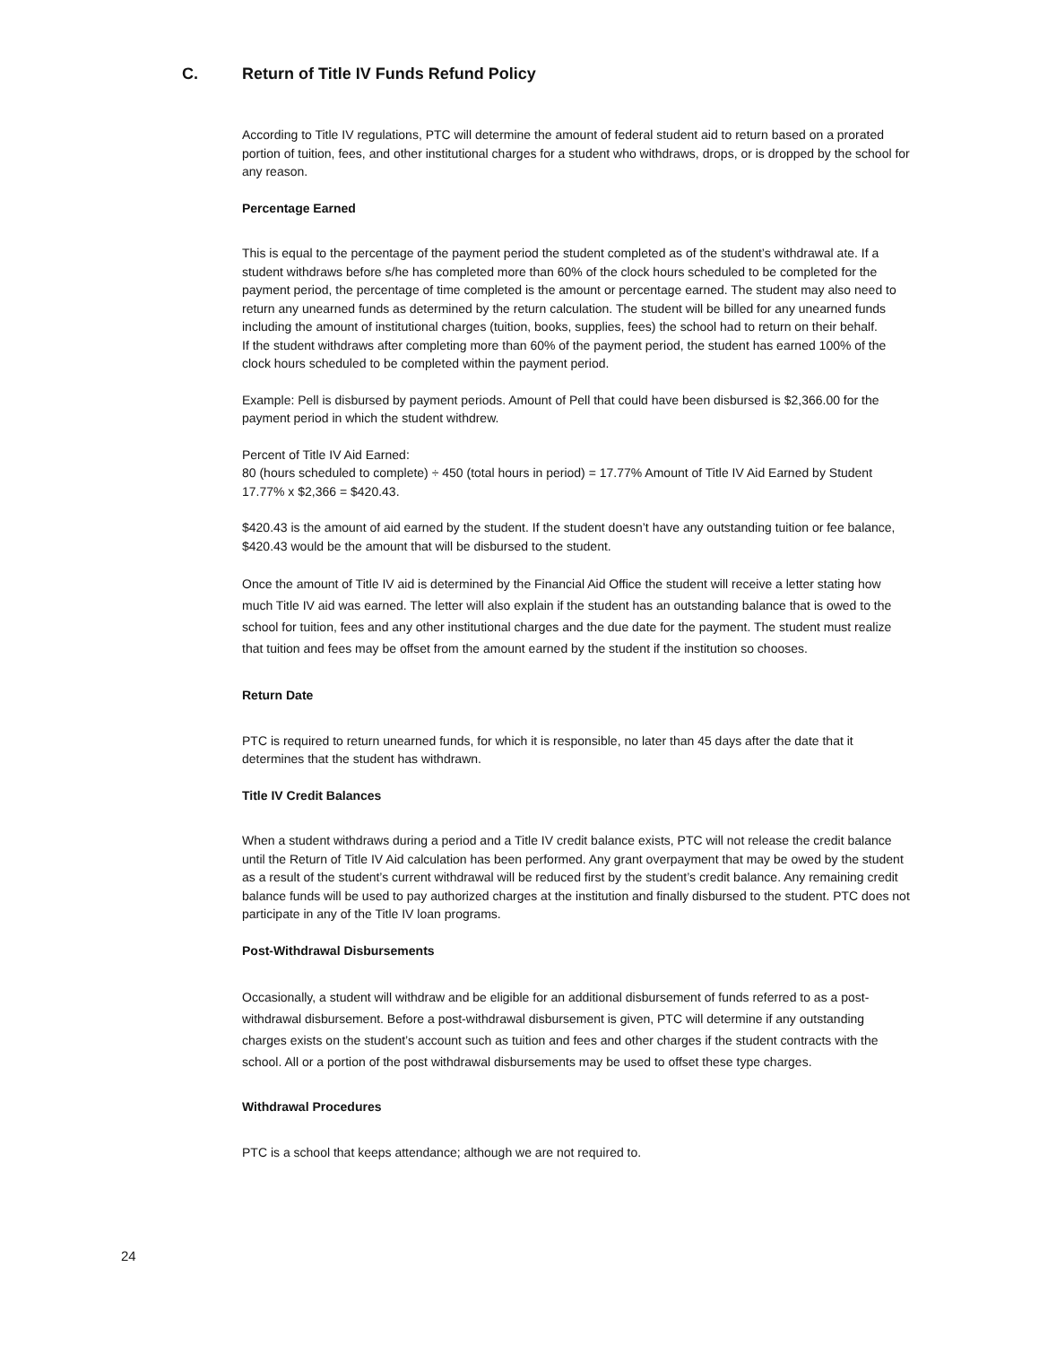C. Return of Title IV Funds Refund Policy
According to Title IV regulations, PTC will determine the amount of federal student aid to return based on a prorated portion of tuition, fees, and other institutional charges for a student who withdraws, drops, or is dropped by the school for any reason.
Percentage Earned
This is equal to the percentage of the payment period the student completed as of the student’s withdrawal ate. If a student withdraws before s/he has completed more than 60% of the clock hours scheduled to be completed for the payment period, the percentage of time completed is the amount or percentage earned. The student may also need to return any unearned funds as determined by the return calculation. The student will be billed for any unearned funds including the amount of institutional charges (tuition, books, supplies, fees) the school had to return on their behalf.
If the student withdraws after completing more than 60% of the payment period, the student has earned 100% of the clock hours scheduled to be completed within the payment period.
Example: Pell is disbursed by payment periods. Amount of Pell that could have been disbursed is $2,366.00 for the payment period in which the student withdrew.
Percent of Title IV Aid Earned:
80 (hours scheduled to complete) ÷ 450 (total hours in period) = 17.77% Amount of Title IV Aid Earned by Student 17.77% x $2,366 = $420.43.
$420.43 is the amount of aid earned by the student. If the student doesn’t have any outstanding tuition or fee balance, $420.43 would be the amount that will be disbursed to the student.
Once the amount of Title IV aid is determined by the Financial Aid Office the student will receive a letter stating how much Title IV aid was earned. The letter will also explain if the student has an outstanding balance that is owed to the school for tuition, fees and any other institutional charges and the due date for the payment. The student must realize that tuition and fees may be offset from the amount earned by the student if the institution so chooses.
Return Date
PTC is required to return unearned funds, for which it is responsible, no later than 45 days after the date that it determines that the student has withdrawn.
Title IV Credit Balances
When a student withdraws during a period and a Title IV credit balance exists, PTC will not release the credit balance until the Return of Title IV Aid calculation has been performed. Any grant overpayment that may be owed by the student as a result of the student’s current withdrawal will be reduced first by the student’s credit balance. Any remaining credit balance funds will be used to pay authorized charges at the institution and finally disbursed to the student. PTC does not participate in any of the Title IV loan programs.
Post-Withdrawal Disbursements
Occasionally, a student will withdraw and be eligible for an additional disbursement of funds referred to as a post-withdrawal disbursement. Before a post-withdrawal disbursement is given, PTC will determine if any outstanding charges exists on the student’s account such as tuition and fees and other charges if the student contracts with the school. All or a portion of the post withdrawal disbursements may be used to offset these type charges.
Withdrawal Procedures
PTC is a school that keeps attendance; although we are not required to.
24